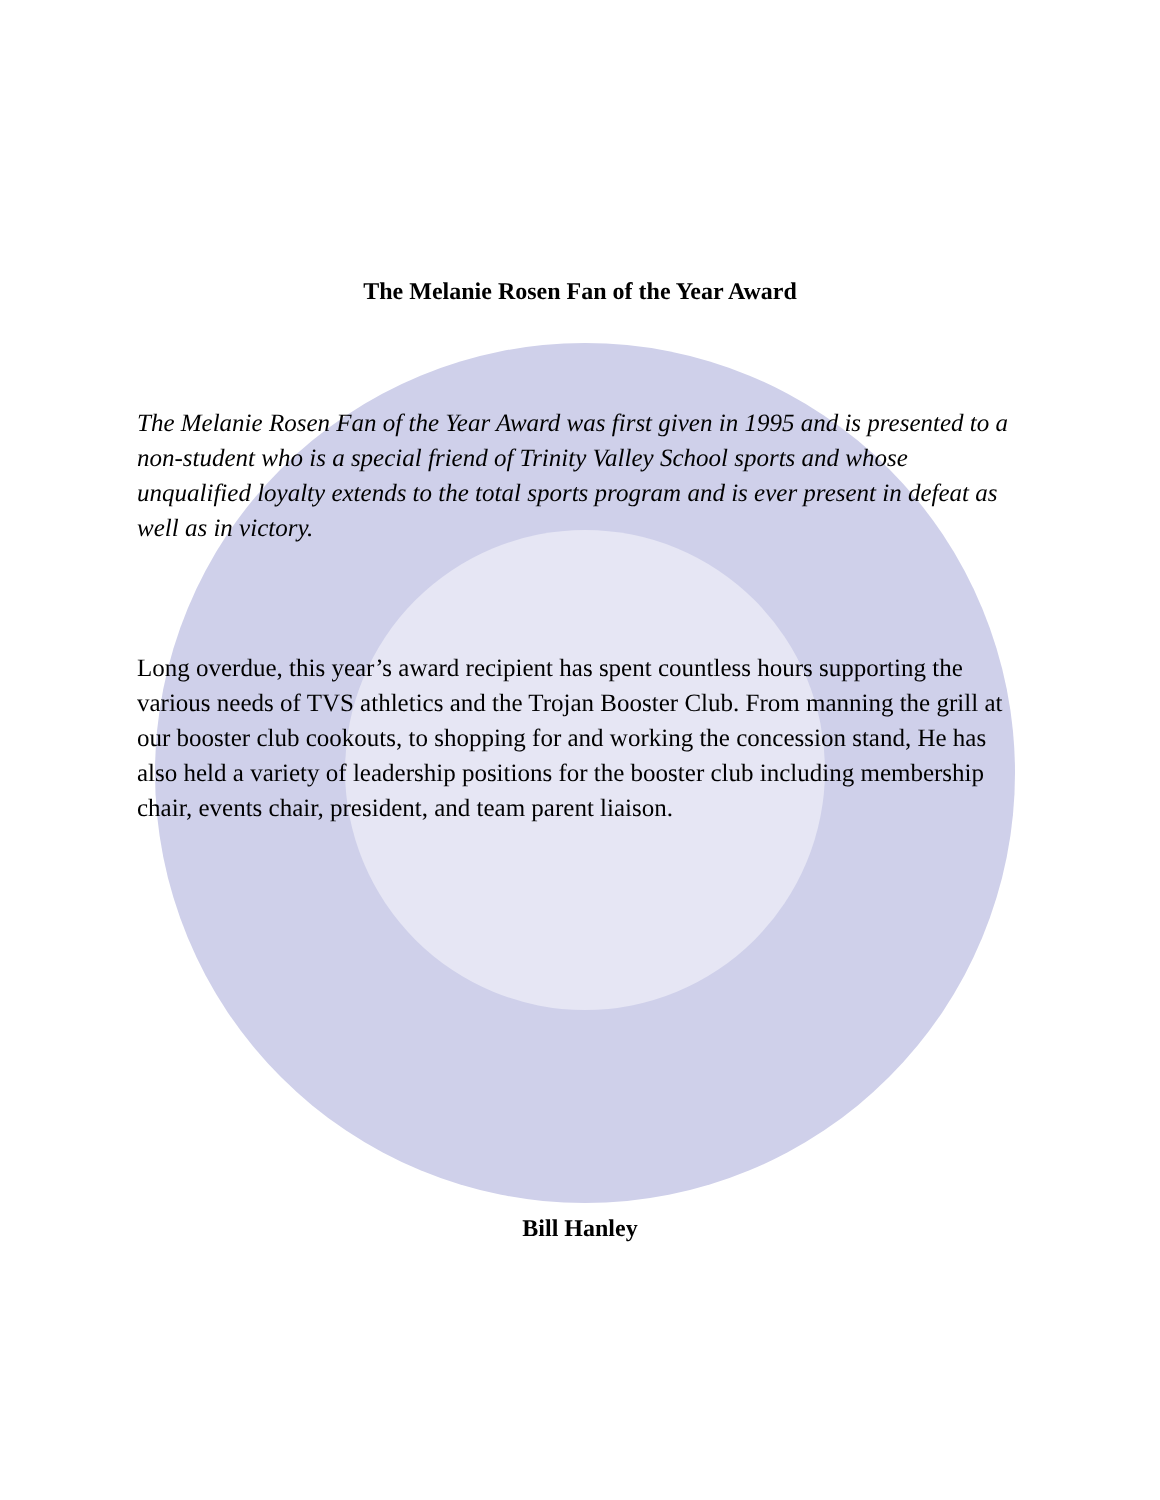The Melanie Rosen Fan of the Year Award
The Melanie Rosen Fan of the Year Award was first given in 1995 and is presented to a non-student who is a special friend of Trinity Valley School sports and whose unqualified loyalty extends to the total sports program and is ever present in defeat as well as in victory.
Long overdue, this year’s award recipient has spent countless hours supporting the various needs of TVS athletics and the Trojan Booster Club. From manning the grill at our booster club cookouts, to shopping for and working the concession stand, He has also held a variety of leadership positions for the booster club including membership chair, events chair, president, and team parent liaison.
Bill Hanley